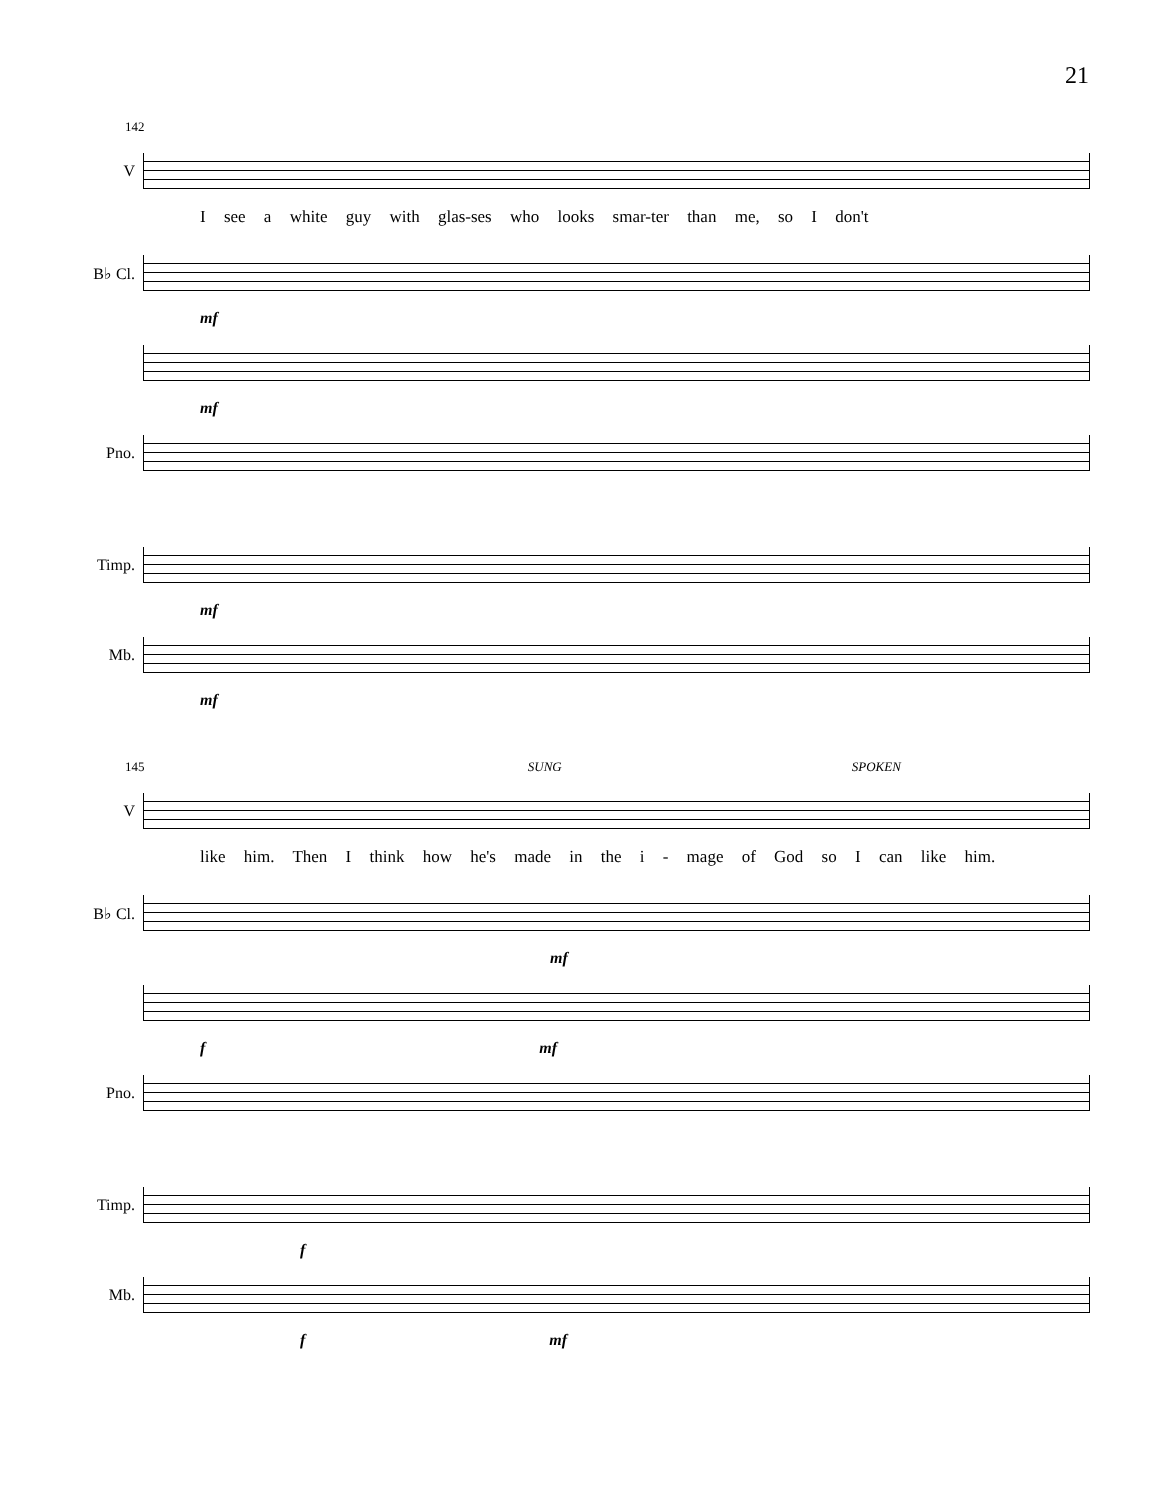21
142
V
I see a white guy with glas-ses who looks smar-ter than me, so I don't
B♭ Cl.
mf
mf
Pno.
Timp.
mf
Mb.
mf
145 SUNG SPOKEN
V
like him. Then I think how he's made in the i - mage of God so I can like him.
B♭ Cl.
mf
f mf
Pno.
Timp.
f
Mb.
f mf